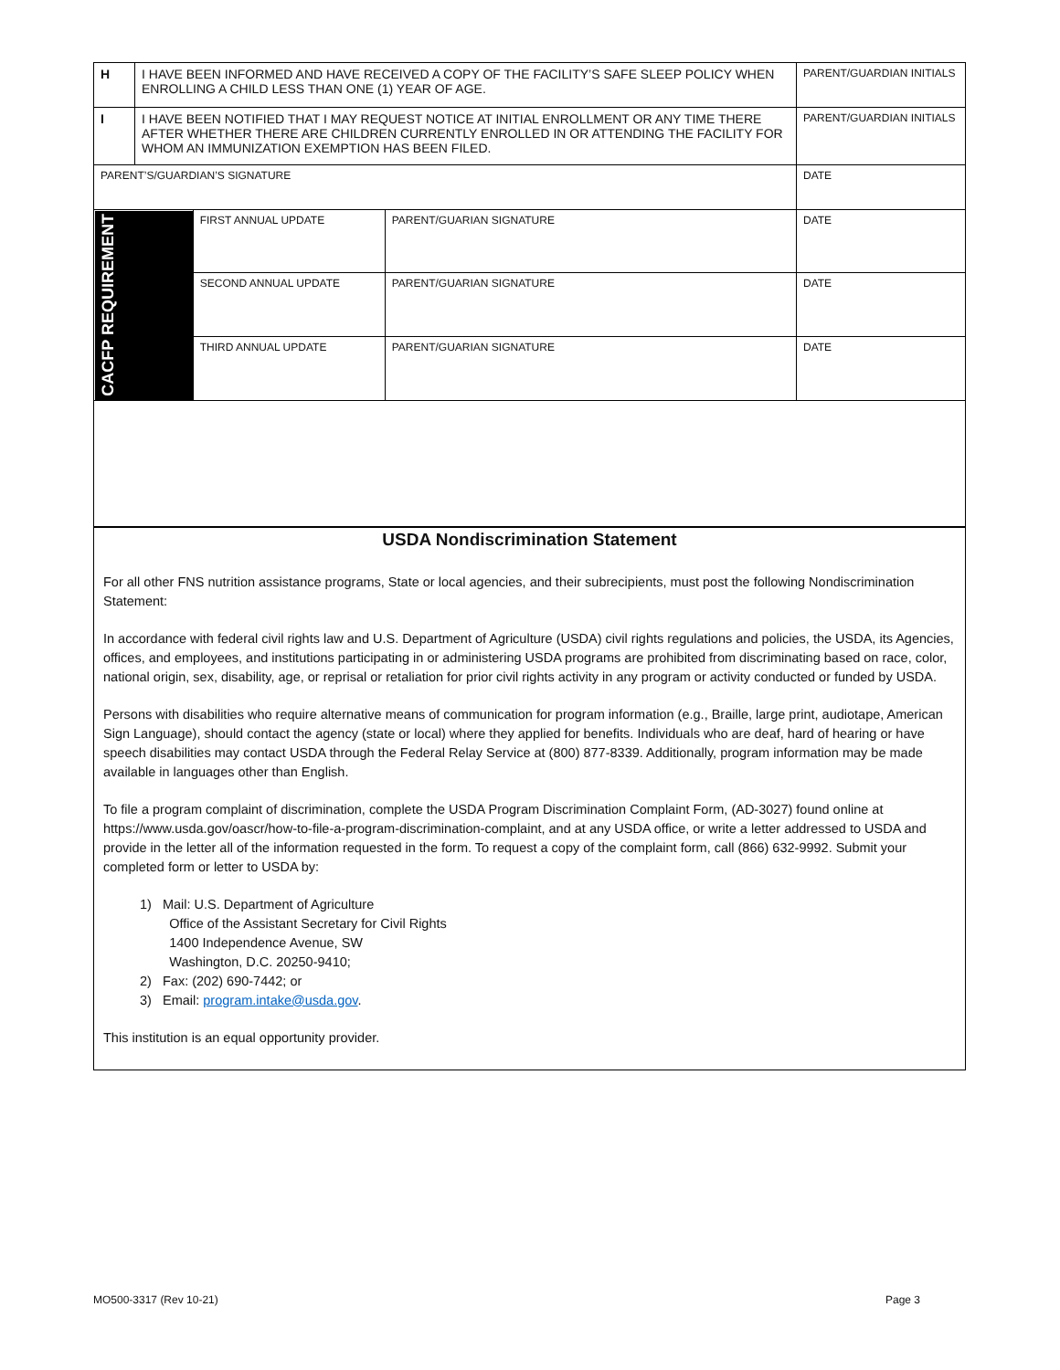| H | I HAVE BEEN INFORMED AND HAVE RECEIVED A COPY OF THE FACILITY’S SAFE SLEEP POLICY WHEN ENROLLING A CHILD LESS THAN ONE (1) YEAR OF AGE. | | | PARENT/GUARDIAN INITIALS |
| I | I HAVE BEEN NOTIFIED THAT I MAY REQUEST NOTICE AT INITIAL ENROLLMENT OR ANY TIME THERE AFTER WHETHER THERE ARE CHILDREN CURRENTLY ENROLLED IN OR ATTENDING THE FACILITY FOR WHOM AN IMMUNIZATION EXEMPTION HAS BEEN FILED. | | | PARENT/GUARDIAN INITIALS |
| PARENT’S/GUARDIAN’S SIGNATURE | | | | DATE |
| CACFP REQUIREMENT | | FIRST ANNUAL UPDATE | PARENT/GUARIAN SIGNATURE | DATE |
| | | SECOND ANNUAL UPDATE | PARENT/GUARIAN SIGNATURE | DATE |
| | | THIRD ANNUAL UPDATE | PARENT/GUARIAN SIGNATURE | DATE |
USDA Nondiscrimination Statement
For all other FNS nutrition assistance programs, State or local agencies, and their subrecipients, must post the following Nondiscrimination Statement:
In accordance with federal civil rights law and U.S. Department of Agriculture (USDA) civil rights regulations and policies, the USDA, its Agencies, offices, and employees, and institutions participating in or administering USDA programs are prohibited from discriminating based on race, color, national origin, sex, disability, age, or reprisal or retaliation for prior civil rights activity in any program or activity conducted or funded by USDA.
Persons with disabilities who require alternative means of communication for program information (e.g., Braille, large print, audiotape, American Sign Language), should contact the agency (state or local) where they applied for benefits. Individuals who are deaf, hard of hearing or have speech disabilities may contact USDA through the Federal Relay Service at (800) 877-8339. Additionally, program information may be made available in languages other than English.
To file a program complaint of discrimination, complete the USDA Program Discrimination Complaint Form, (AD-3027) found online at https://www.usda.gov/oascr/how-to-file-a-program-discrimination-complaint, and at any USDA office, or write a letter addressed to USDA and provide in the letter all of the information requested in the form. To request a copy of the complaint form, call (866) 632-9992. Submit your completed form or letter to USDA by:
1) Mail: U.S. Department of Agriculture
Office of the Assistant Secretary for Civil Rights
1400 Independence Avenue, SW
Washington, D.C. 20250-9410;
2) Fax: (202) 690-7442; or
3) Email: program.intake@usda.gov.
This institution is an equal opportunity provider.
MO500-3317 (Rev 10-21) Page 3